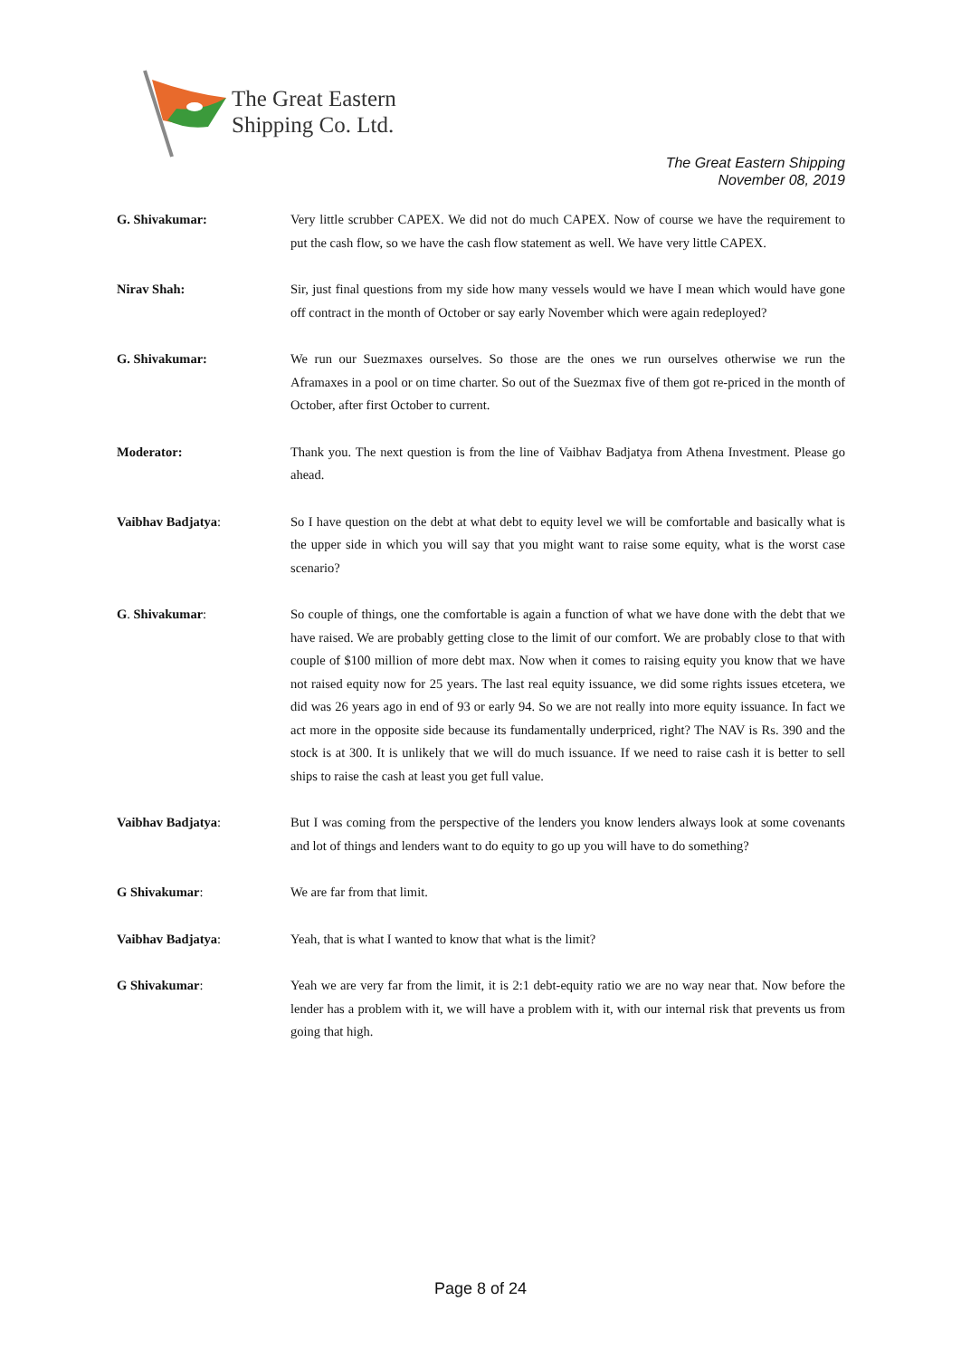The Great Eastern
Shipping Co. Ltd.
The Great Eastern Shipping
November 08, 2019
G. Shivakumar: Very little scrubber CAPEX. We did not do much CAPEX. Now of course we have the requirement to put the cash flow, so we have the cash flow statement as well. We have very little CAPEX.
Nirav Shah: Sir, just final questions from my side how many vessels would we have I mean which would have gone off contract in the month of October or say early November which were again redeployed?
G. Shivakumar: We run our Suezmaxes ourselves. So those are the ones we run ourselves otherwise we run the Aframaxes in a pool or on time charter. So out of the Suezmax five of them got re-priced in the month of October, after first October to current.
Moderator: Thank you. The next question is from the line of Vaibhav Badjatya from Athena Investment. Please go ahead.
Vaibhav Badjatya: So I have question on the debt at what debt to equity level we will be comfortable and basically what is the upper side in which you will say that you might want to raise some equity, what is the worst case scenario?
G. Shivakumar: So couple of things, one the comfortable is again a function of what we have done with the debt that we have raised. We are probably getting close to the limit of our comfort. We are probably close to that with couple of $100 million of more debt max. Now when it comes to raising equity you know that we have not raised equity now for 25 years. The last real equity issuance, we did some rights issues etcetera, we did was 26 years ago in end of 93 or early 94. So we are not really into more equity issuance. In fact we act more in the opposite side because its fundamentally underpriced, right? The NAV is Rs. 390 and the stock is at 300. It is unlikely that we will do much issuance. If we need to raise cash it is better to sell ships to raise the cash at least you get full value.
Vaibhav Badjatya: But I was coming from the perspective of the lenders you know lenders always look at some covenants and lot of things and lenders want to do equity to go up you will have to do something?
G Shivakumar: We are far from that limit.
Vaibhav Badjatya: Yeah, that is what I wanted to know that what is the limit?
G Shivakumar: Yeah we are very far from the limit, it is 2:1 debt-equity ratio we are no way near that. Now before the lender has a problem with it, we will have a problem with it, with our internal risk that prevents us from going that high.
Page 8 of 24